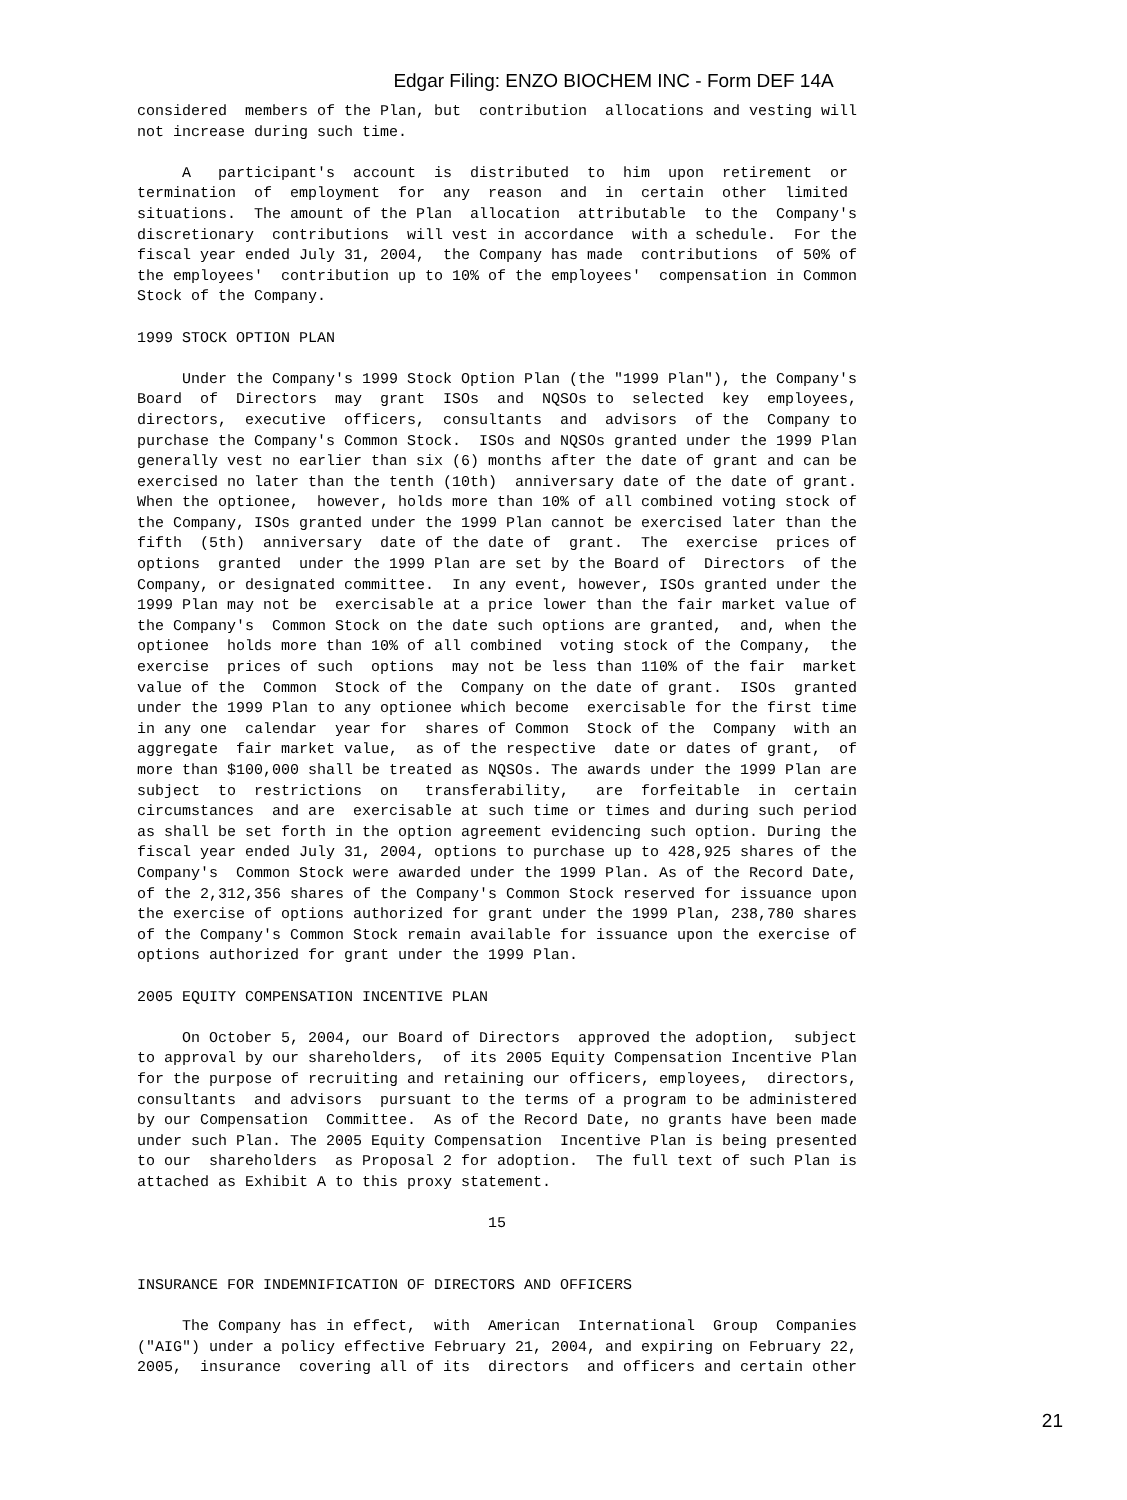Edgar Filing: ENZO BIOCHEM INC - Form DEF 14A
considered  members of the Plan, but  contribution  allocations and vesting will
not increase during such time.

     A   participant's  account  is  distributed  to  him  upon  retirement  or
termination  of  employment  for  any  reason  and  in  certain  other  limited
situations.  The amount of the Plan  allocation  attributable  to the  Company's
discretionary  contributions  will vest in accordance  with a schedule.  For the
fiscal year ended July 31, 2004,  the Company has made  contributions  of 50% of
the employees'  contribution up to 10% of the employees'  compensation in Common
Stock of the Company.

1999 STOCK OPTION PLAN

     Under the Company's 1999 Stock Option Plan (the "1999 Plan"), the Company's
Board  of  Directors  may  grant  ISOs  and  NQSOs to  selected  key  employees,
directors,  executive  officers,  consultants  and  advisors  of the  Company to
purchase the Company's Common Stock.  ISOs and NQSOs granted under the 1999 Plan
generally vest no earlier than six (6) months after the date of grant and can be
exercised no later than the tenth (10th)  anniversary date of the date of grant.
When the optionee,  however, holds more than 10% of all combined voting stock of
the Company, ISOs granted under the 1999 Plan cannot be exercised later than the
fifth  (5th)  anniversary  date of the date of  grant.  The  exercise  prices of
options  granted  under the 1999 Plan are set by the Board of  Directors  of the
Company, or designated committee.  In any event, however, ISOs granted under the
1999 Plan may not be  exercisable at a price lower than the fair market value of
the Company's  Common Stock on the date such options are granted,  and, when the
optionee  holds more than 10% of all combined  voting stock of the Company,  the
exercise  prices of such  options  may not be less than 110% of the fair  market
value of the  Common  Stock of the  Company on the date of grant.  ISOs  granted
under the 1999 Plan to any optionee which become  exercisable for the first time
in any one  calendar  year for  shares of Common  Stock of the  Company  with an
aggregate  fair market value,  as of the respective  date or dates of grant,  of
more than $100,000 shall be treated as NQSOs. The awards under the 1999 Plan are
subject  to  restrictions  on   transferability,   are  forfeitable  in  certain
circumstances  and are  exercisable at such time or times and during such period
as shall be set forth in the option agreement evidencing such option. During the
fiscal year ended July 31, 2004, options to purchase up to 428,925 shares of the
Company's  Common Stock were awarded under the 1999 Plan. As of the Record Date,
of the 2,312,356 shares of the Company's Common Stock reserved for issuance upon
the exercise of options authorized for grant under the 1999 Plan, 238,780 shares
of the Company's Common Stock remain available for issuance upon the exercise of
options authorized for grant under the 1999 Plan.

2005 EQUITY COMPENSATION INCENTIVE PLAN

     On October 5, 2004, our Board of Directors  approved the adoption,  subject
to approval by our shareholders,  of its 2005 Equity Compensation Incentive Plan
for the purpose of recruiting and retaining our officers, employees,  directors,
consultants  and advisors  pursuant to the terms of a program to be administered
by our Compensation  Committee.  As of the Record Date, no grants have been made
under such Plan. The 2005 Equity Compensation  Incentive Plan is being presented
to our  shareholders  as Proposal 2 for adoption.  The full text of such Plan is
attached as Exhibit A to this proxy statement.

                                       15


INSURANCE FOR INDEMNIFICATION OF DIRECTORS AND OFFICERS

     The Company has in effect,  with  American  International  Group  Companies
("AIG") under a policy effective February 21, 2004, and expiring on February 22,
2005,  insurance  covering all of its  directors  and officers and certain other
21